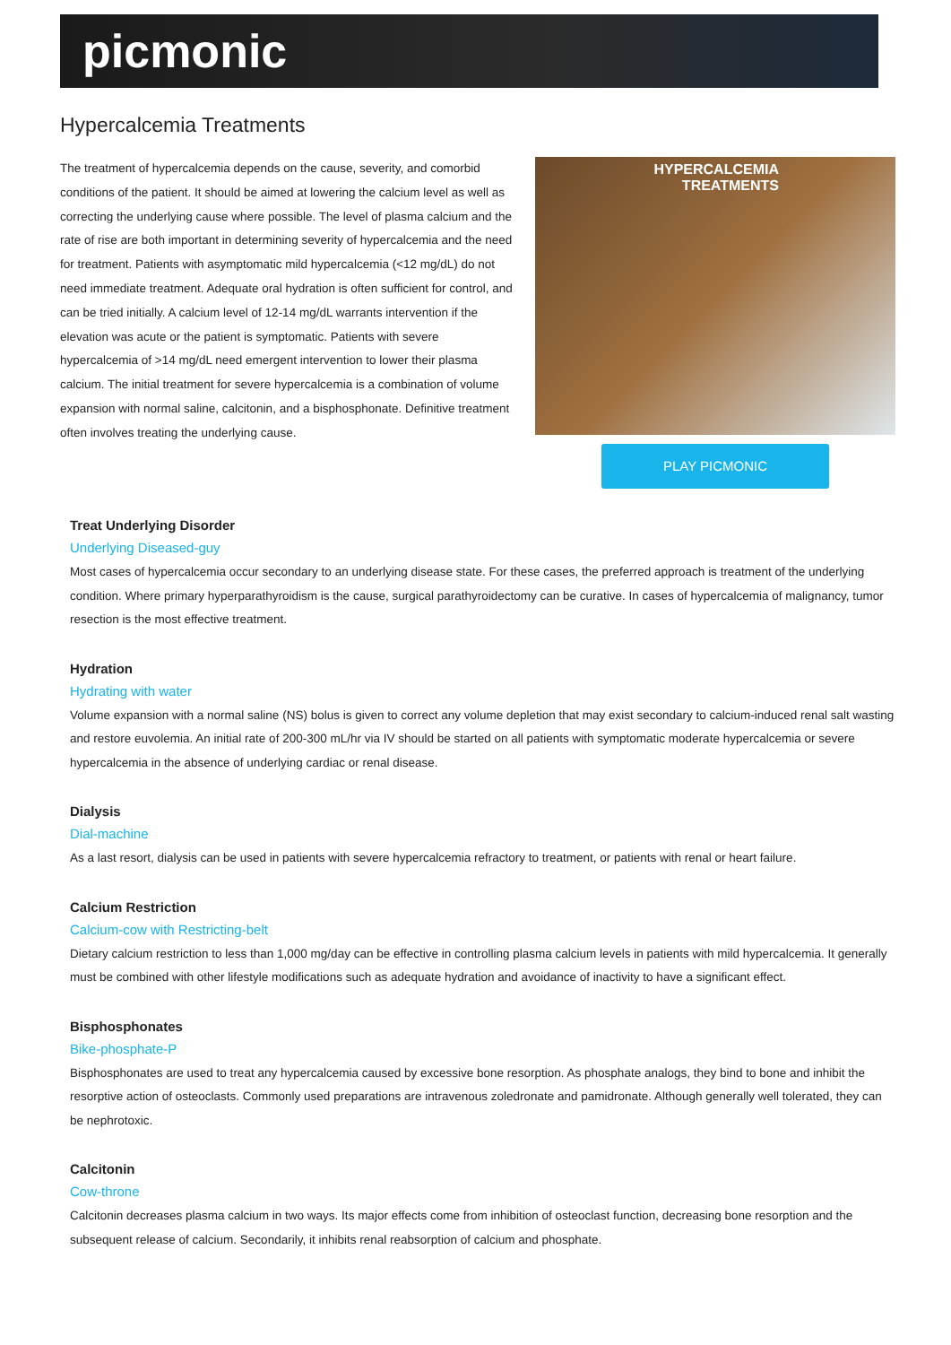picmonic
Hypercalcemia Treatments
The treatment of hypercalcemia depends on the cause, severity, and comorbid conditions of the patient. It should be aimed at lowering the calcium level as well as correcting the underlying cause where possible. The level of plasma calcium and the rate of rise are both important in determining severity of hypercalcemia and the need for treatment. Patients with asymptomatic mild hypercalcemia (<12 mg/dL) do not need immediate treatment. Adequate oral hydration is often sufficient for control, and can be tried initially. A calcium level of 12-14 mg/dL warrants intervention if the elevation was acute or the patient is symptomatic. Patients with severe hypercalcemia of >14 mg/dL need emergent intervention to lower their plasma calcium. The initial treatment for severe hypercalcemia is a combination of volume expansion with normal saline, calcitonin, and a bisphosphonate. Definitive treatment often involves treating the underlying cause.
HYPERCALCEMIA
TREATMENTS
PLAY PICMONIC
Treat Underlying Disorder
Underlying Diseased-guy
Most cases of hypercalcemia occur secondary to an underlying disease state. For these cases, the preferred approach is treatment of the underlying condition. Where primary hyperparathyroidism is the cause, surgical parathyroidectomy can be curative. In cases of hypercalcemia of malignancy, tumor resection is the most effective treatment.
Hydration
Hydrating with water
Volume expansion with a normal saline (NS) bolus is given to correct any volume depletion that may exist secondary to calcium-induced renal salt wasting and restore euvolemia. An initial rate of 200-300 mL/hr via IV should be started on all patients with symptomatic moderate hypercalcemia or severe hypercalcemia in the absence of underlying cardiac or renal disease.
Dialysis
Dial-machine
As a last resort, dialysis can be used in patients with severe hypercalcemia refractory to treatment, or patients with renal or heart failure.
Calcium Restriction
Calcium-cow with Restricting-belt
Dietary calcium restriction to less than 1,000 mg/day can be effective in controlling plasma calcium levels in patients with mild hypercalcemia. It generally must be combined with other lifestyle modifications such as adequate hydration and avoidance of inactivity to have a significant effect.
Bisphosphonates
Bike-phosphate-P
Bisphosphonates are used to treat any hypercalcemia caused by excessive bone resorption. As phosphate analogs, they bind to bone and inhibit the resorptive action of osteoclasts. Commonly used preparations are intravenous zoledronate and pamidronate. Although generally well tolerated, they can be nephrotoxic.
Calcitonin
Cow-throne
Calcitonin decreases plasma calcium in two ways. Its major effects come from inhibition of osteoclast function, decreasing bone resorption and the subsequent release of calcium. Secondarily, it inhibits renal reabsorption of calcium and phosphate.